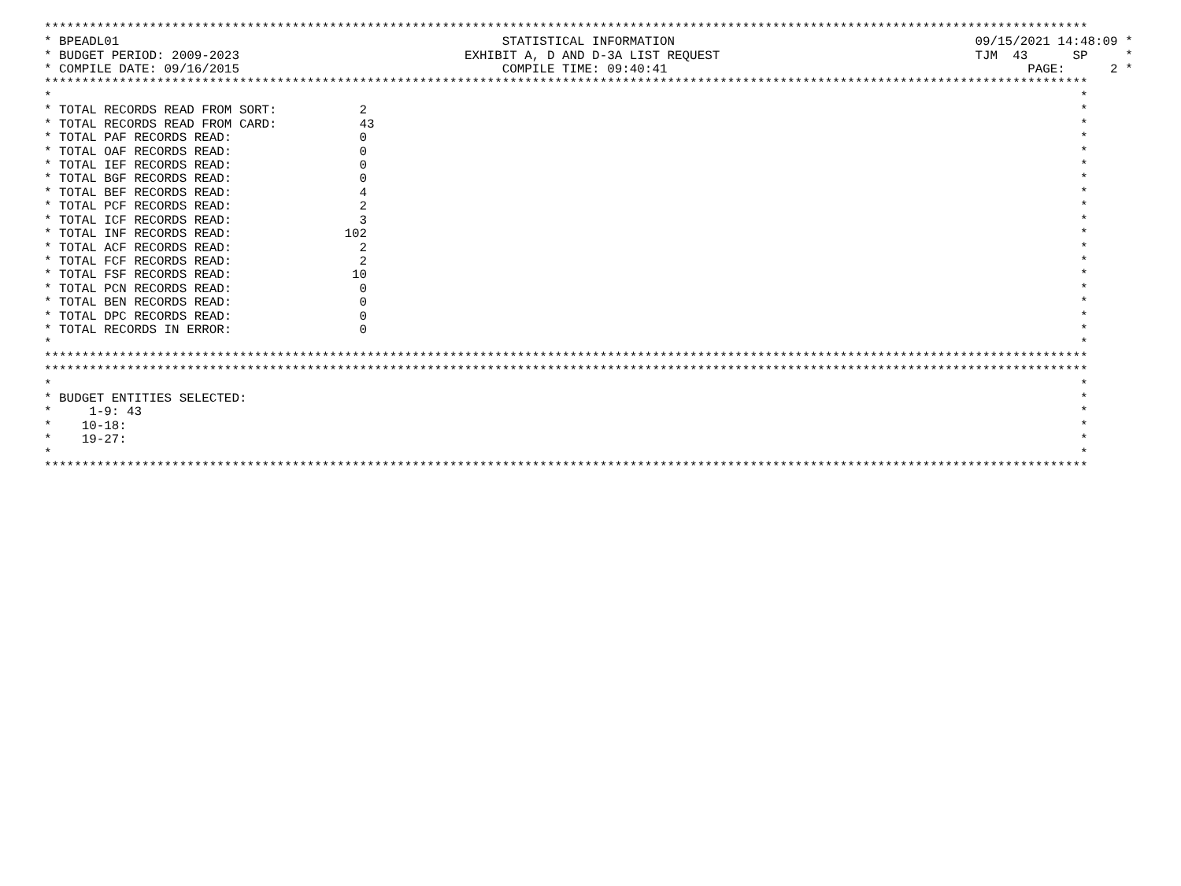*******************************************************************************************************************************************
* BPEADL01                                                   STATISTICAL INFORMATION                                        09/15/2021 14:48:09 *
* BUDGET PERIOD: 2009-2023                              EXHIBIT A, D AND D-3A LIST REQUEST                                  TJM  43      SP     *
* COMPILE DATE: 09/16/2015                                   COMPILE TIME: 09:40:41                                                PAGE:      2 *
*******************************************************************************************************************************************
*                                                                                                                                         *
* TOTAL RECORDS READ FROM SORT:           2                                                                                               *
* TOTAL RECORDS READ FROM CARD:           43                                                                                              *
* TOTAL PAF RECORDS READ:                 0                                                                                               *
* TOTAL OAF RECORDS READ:                 0                                                                                               *
* TOTAL IEF RECORDS READ:                 0                                                                                               *
* TOTAL BGF RECORDS READ:                 0                                                                                               *
* TOTAL BEF RECORDS READ:                 4                                                                                               *
* TOTAL PCF RECORDS READ:                 2                                                                                               *
* TOTAL ICF RECORDS READ:                 3                                                                                               *
* TOTAL INF RECORDS READ:               102                                                                                               *
* TOTAL ACF RECORDS READ:                 2                                                                                               *
* TOTAL FCF RECORDS READ:                 2                                                                                               *
* TOTAL FSF RECORDS READ:                10                                                                                               *
* TOTAL PCN RECORDS READ:                 0                                                                                               *
* TOTAL BEN RECORDS READ:                 0                                                                                               *
* TOTAL DPC RECORDS READ:                 0                                                                                               *
* TOTAL RECORDS IN ERROR:                 0                                                                                               *
*                                                                                                                                         *
*******************************************************************************************************************************************
*******************************************************************************************************************************************
*                                                                                                                                         *
* BUDGET ENTITIES SELECTED:                                                                                                               *
*     1-9: 43                                                                                                                             *
*    10-18:                                                                                                                               *
*    19-27:                                                                                                                               *
*                                                                                                                                         *
*******************************************************************************************************************************************